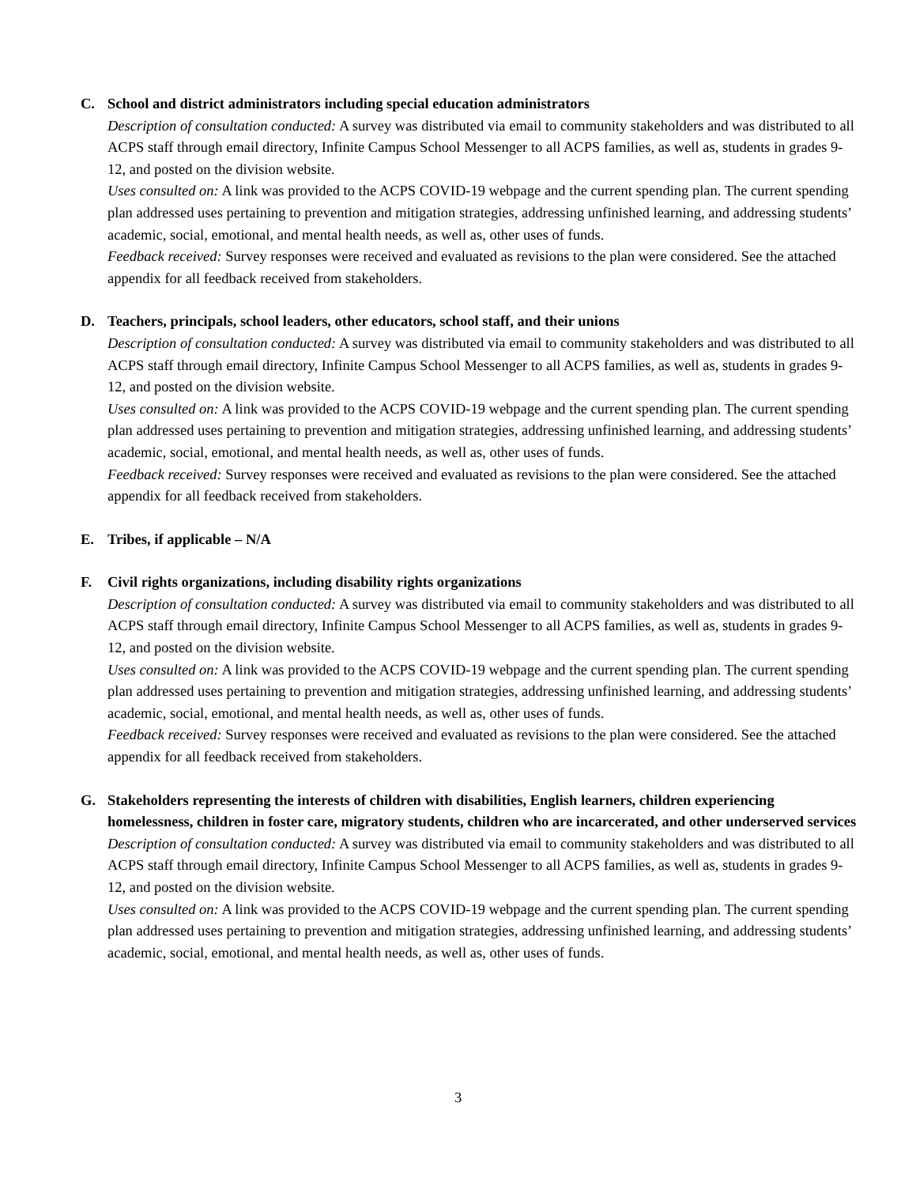C. School and district administrators including special education administrators
Description of consultation conducted: A survey was distributed via email to community stakeholders and was distributed to all ACPS staff through email directory, Infinite Campus School Messenger to all ACPS families, as well as, students in grades 9-12, and posted on the division website.
Uses consulted on: A link was provided to the ACPS COVID-19 webpage and the current spending plan. The current spending plan addressed uses pertaining to prevention and mitigation strategies, addressing unfinished learning, and addressing students’ academic, social, emotional, and mental health needs, as well as, other uses of funds.
Feedback received: Survey responses were received and evaluated as revisions to the plan were considered. See the attached appendix for all feedback received from stakeholders.
D. Teachers, principals, school leaders, other educators, school staff, and their unions
Description of consultation conducted: A survey was distributed via email to community stakeholders and was distributed to all ACPS staff through email directory, Infinite Campus School Messenger to all ACPS families, as well as, students in grades 9-12, and posted on the division website.
Uses consulted on: A link was provided to the ACPS COVID-19 webpage and the current spending plan. The current spending plan addressed uses pertaining to prevention and mitigation strategies, addressing unfinished learning, and addressing students’ academic, social, emotional, and mental health needs, as well as, other uses of funds.
Feedback received: Survey responses were received and evaluated as revisions to the plan were considered. See the attached appendix for all feedback received from stakeholders.
E. Tribes, if applicable – N/A
F. Civil rights organizations, including disability rights organizations
Description of consultation conducted: A survey was distributed via email to community stakeholders and was distributed to all ACPS staff through email directory, Infinite Campus School Messenger to all ACPS families, as well as, students in grades 9-12, and posted on the division website.
Uses consulted on: A link was provided to the ACPS COVID-19 webpage and the current spending plan. The current spending plan addressed uses pertaining to prevention and mitigation strategies, addressing unfinished learning, and addressing students’ academic, social, emotional, and mental health needs, as well as, other uses of funds.
Feedback received: Survey responses were received and evaluated as revisions to the plan were considered. See the attached appendix for all feedback received from stakeholders.
G. Stakeholders representing the interests of children with disabilities, English learners, children experiencing homelessness, children in foster care, migratory students, children who are incarcerated, and other underserved services
Description of consultation conducted: A survey was distributed via email to community stakeholders and was distributed to all ACPS staff through email directory, Infinite Campus School Messenger to all ACPS families, as well as, students in grades 9-12, and posted on the division website.
Uses consulted on: A link was provided to the ACPS COVID-19 webpage and the current spending plan. The current spending plan addressed uses pertaining to prevention and mitigation strategies, addressing unfinished learning, and addressing students’ academic, social, emotional, and mental health needs, as well as, other uses of funds.
3